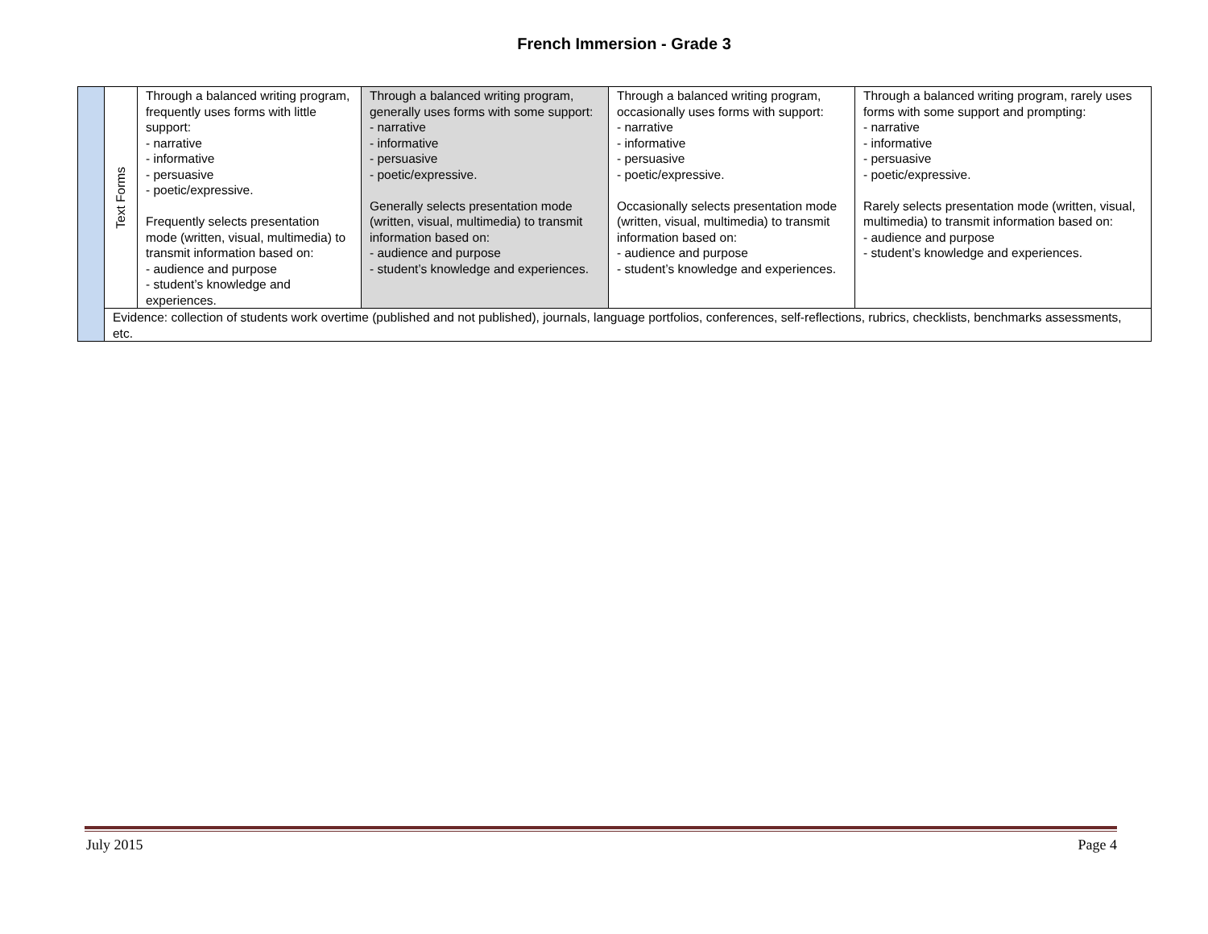French Immersion - Grade 3
| | Text Forms | Through a balanced writing program, frequently uses forms with little support: - narrative - informative - persuasive - poetic/expressive. Frequently selects presentation mode (written, visual, multimedia) to transmit information based on: - audience and purpose - student’s knowledge and experiences. | Through a balanced writing program, generally uses forms with some support: - narrative - informative - persuasive - poetic/expressive. Generally selects presentation mode (written, visual, multimedia) to transmit information based on: - audience and purpose - student’s knowledge and experiences. | Through a balanced writing program, occasionally uses forms with support: - narrative - informative - persuasive - poetic/expressive. Occasionally selects presentation mode (written, visual, multimedia) to transmit information based on: - audience and purpose - student’s knowledge and experiences. | Through a balanced writing program, rarely uses forms with some support and prompting: - narrative - informative - persuasive - poetic/expressive. Rarely selects presentation mode (written, visual, multimedia) to transmit information based on: - audience and purpose - student’s knowledge and experiences. |
| | Evidence: collection of students work overtime (published and not published), journals, language portfolios, conferences, self-reflections, rubrics, checklists, benchmarks assessments, etc. | | | | |
July 2015 Page 4